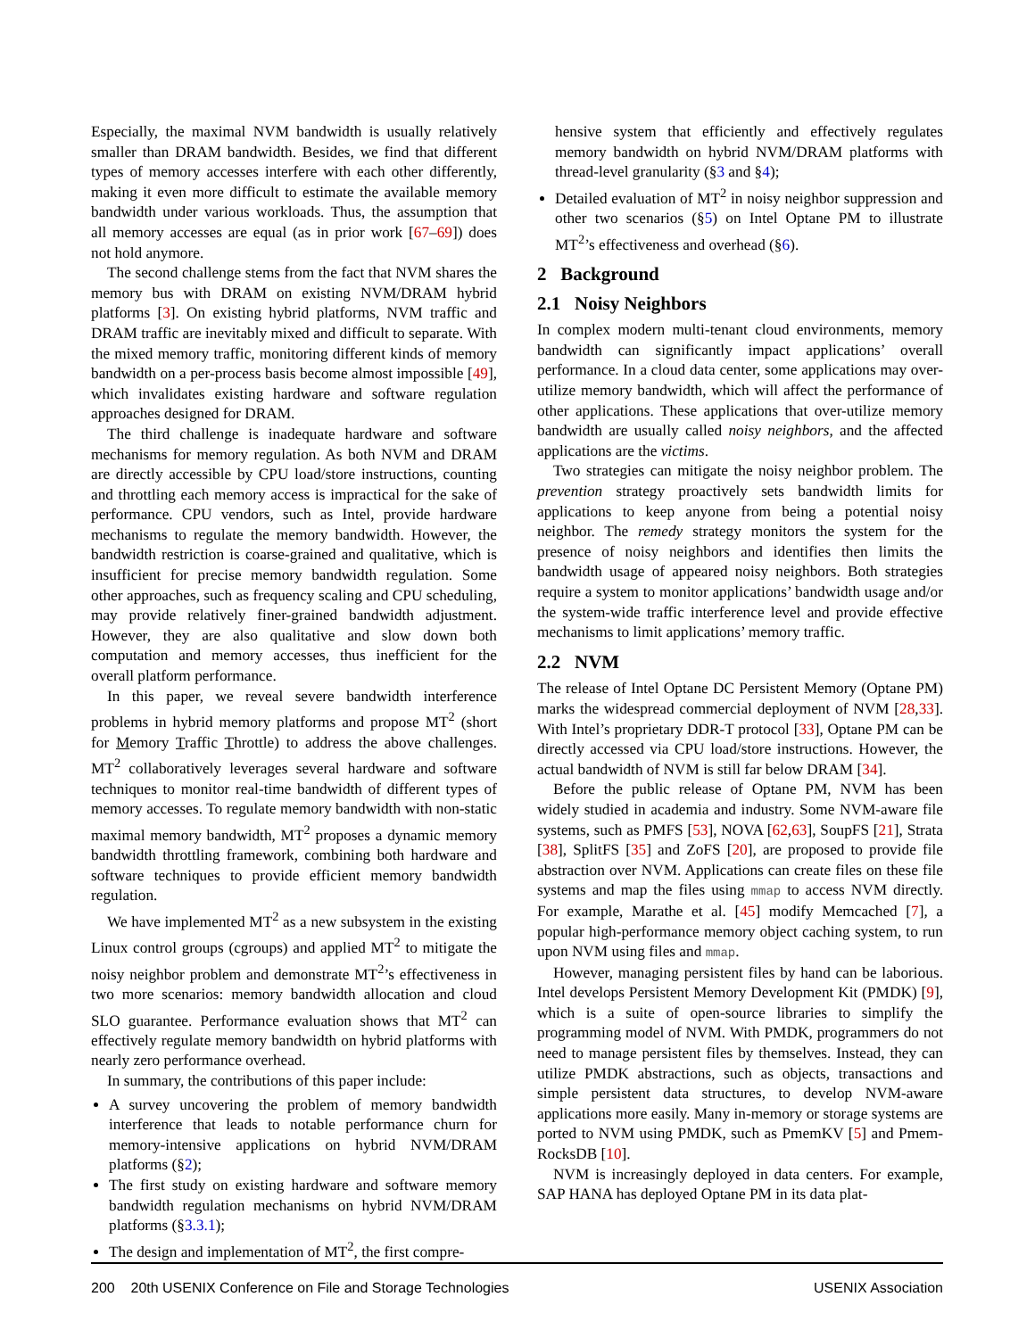Especially, the maximal NVM bandwidth is usually relatively smaller than DRAM bandwidth. Besides, we find that different types of memory accesses interfere with each other differently, making it even more difficult to estimate the available memory bandwidth under various workloads. Thus, the assumption that all memory accesses are equal (as in prior work [67–69]) does not hold anymore.
The second challenge stems from the fact that NVM shares the memory bus with DRAM on existing NVM/DRAM hybrid platforms [3]. On existing hybrid platforms, NVM traffic and DRAM traffic are inevitably mixed and difficult to separate. With the mixed memory traffic, monitoring different kinds of memory bandwidth on a per-process basis become almost impossible [49], which invalidates existing hardware and software regulation approaches designed for DRAM.
The third challenge is inadequate hardware and software mechanisms for memory regulation. As both NVM and DRAM are directly accessible by CPU load/store instructions, counting and throttling each memory access is impractical for the sake of performance. CPU vendors, such as Intel, provide hardware mechanisms to regulate the memory bandwidth. However, the bandwidth restriction is coarse-grained and qualitative, which is insufficient for precise memory bandwidth regulation. Some other approaches, such as frequency scaling and CPU scheduling, may provide relatively finer-grained bandwidth adjustment. However, they are also qualitative and slow down both computation and memory accesses, thus inefficient for the overall platform performance.
In this paper, we reveal severe bandwidth interference problems in hybrid memory platforms and propose MT<sup>2</sup> (short for Memory Traffic Throttle) to address the above challenges. MT<sup>2</sup> collaboratively leverages several hardware and software techniques to monitor real-time bandwidth of different types of memory accesses. To regulate memory bandwidth with non-static maximal memory bandwidth, MT<sup>2</sup> proposes a dynamic memory bandwidth throttling framework, combining both hardware and software techniques to provide efficient memory bandwidth regulation.
We have implemented MT<sup>2</sup> as a new subsystem in the existing Linux control groups (cgroups) and applied MT<sup>2</sup> to mitigate the noisy neighbor problem and demonstrate MT<sup>2</sup>’s effectiveness in two more scenarios: memory bandwidth allocation and cloud SLO guarantee. Performance evaluation shows that MT<sup>2</sup> can effectively regulate memory bandwidth on hybrid platforms with nearly zero performance overhead.
In summary, the contributions of this paper include:
A survey uncovering the problem of memory bandwidth interference that leads to notable performance churn for memory-intensive applications on hybrid NVM/DRAM platforms (§2);
The first study on existing hardware and software memory bandwidth regulation mechanisms on hybrid NVM/DRAM platforms (§3.3.1);
The design and implementation of MT<sup>2</sup>, the first compre-
hensive system that efficiently and effectively regulates memory bandwidth on hybrid NVM/DRAM platforms with thread-level granularity (§3 and §4);
Detailed evaluation of MT<sup>2</sup> in noisy neighbor suppression and other two scenarios (§5) on Intel Optane PM to illustrate MT<sup>2</sup>’s effectiveness and overhead (§6).
2 Background
2.1 Noisy Neighbors
In complex modern multi-tenant cloud environments, memory bandwidth can significantly impact applications’ overall performance. In a cloud data center, some applications may over-utilize memory bandwidth, which will affect the performance of other applications. These applications that over-utilize memory bandwidth are usually called noisy neighbors, and the affected applications are the victims.
Two strategies can mitigate the noisy neighbor problem. The prevention strategy proactively sets bandwidth limits for applications to keep anyone from being a potential noisy neighbor. The remedy strategy monitors the system for the presence of noisy neighbors and identifies then limits the bandwidth usage of appeared noisy neighbors. Both strategies require a system to monitor applications’ bandwidth usage and/or the system-wide traffic interference level and provide effective mechanisms to limit applications’ memory traffic.
2.2 NVM
The release of Intel Optane DC Persistent Memory (Optane PM) marks the widespread commercial deployment of NVM [28,33]. With Intel’s proprietary DDR-T protocol [33], Optane PM can be directly accessed via CPU load/store instructions. However, the actual bandwidth of NVM is still far below DRAM [34].
Before the public release of Optane PM, NVM has been widely studied in academia and industry. Some NVM-aware file systems, such as PMFS [53], NOVA [62,63], SoupFS [21], Strata [38], SplitFS [35] and ZoFS [20], are proposed to provide file abstraction over NVM. Applications can create files on these file systems and map the files using mmap to access NVM directly. For example, Marathe et al. [45] modify Memcached [7], a popular high-performance memory object caching system, to run upon NVM using files and mmap.
However, managing persistent files by hand can be laborious. Intel develops Persistent Memory Development Kit (PMDK) [9], which is a suite of open-source libraries to simplify the programming model of NVM. With PMDK, programmers do not need to manage persistent files by themselves. Instead, they can utilize PMDK abstractions, such as objects, transactions and simple persistent data structures, to develop NVM-aware applications more easily. Many in-memory or storage systems are ported to NVM using PMDK, such as PmemKV [5] and Pmem-RocksDB [10].
NVM is increasingly deployed in data centers. For example, SAP HANA has deployed Optane PM in its data plat-
200 20th USENIX Conference on File and Storage Technologies USENIX Association